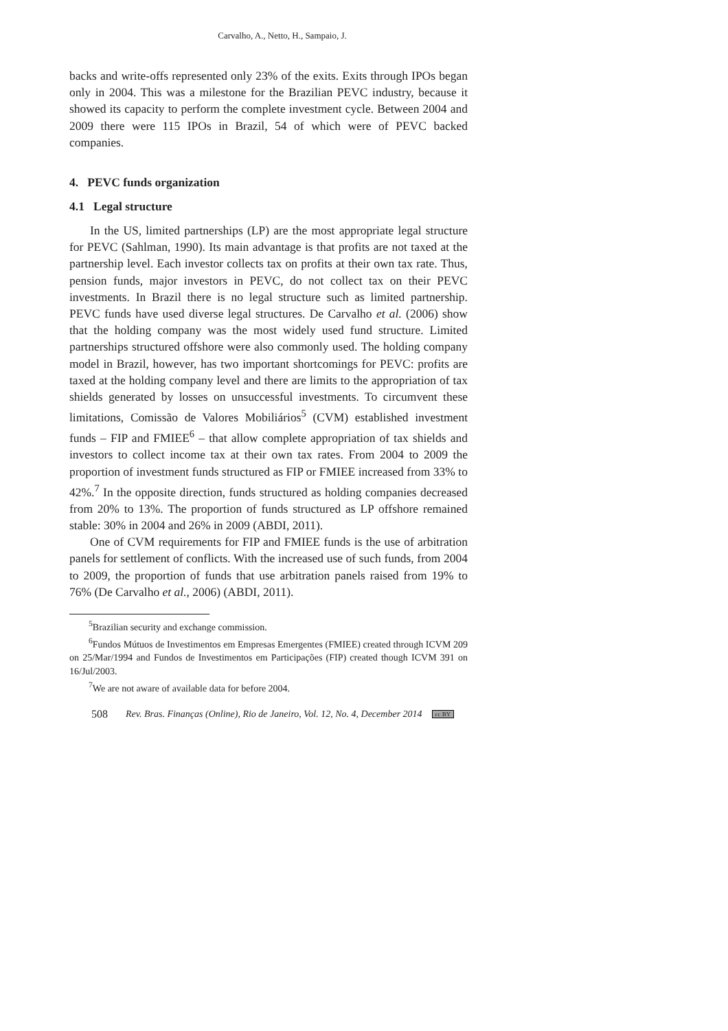Carvalho, A., Netto, H., Sampaio, J.
backs and write-offs represented only 23% of the exits. Exits through IPOs began only in 2004. This was a milestone for the Brazilian PEVC industry, because it showed its capacity to perform the complete investment cycle. Between 2004 and 2009 there were 115 IPOs in Brazil, 54 of which were of PEVC backed companies.
4. PEVC funds organization
4.1 Legal structure
In the US, limited partnerships (LP) are the most appropriate legal structure for PEVC (Sahlman, 1990). Its main advantage is that profits are not taxed at the partnership level. Each investor collects tax on profits at their own tax rate. Thus, pension funds, major investors in PEVC, do not collect tax on their PEVC investments. In Brazil there is no legal structure such as limited partnership. PEVC funds have used diverse legal structures. De Carvalho et al. (2006) show that the holding company was the most widely used fund structure. Limited partnerships structured offshore were also commonly used. The holding company model in Brazil, however, has two important shortcomings for PEVC: profits are taxed at the holding company level and there are limits to the appropriation of tax shields generated by losses on unsuccessful investments. To circumvent these limitations, Comissão de Valores Mobiliários<sup>5</sup> (CVM) established investment funds – FIP and FMIEE<sup>6</sup> – that allow complete appropriation of tax shields and investors to collect income tax at their own tax rates. From 2004 to 2009 the proportion of investment funds structured as FIP or FMIEE increased from 33% to 42%.<sup>7</sup> In the opposite direction, funds structured as holding companies decreased from 20% to 13%. The proportion of funds structured as LP offshore remained stable: 30% in 2004 and 26% in 2009 (ABDI, 2011).
One of CVM requirements for FIP and FMIEE funds is the use of arbitration panels for settlement of conflicts. With the increased use of such funds, from 2004 to 2009, the proportion of funds that use arbitration panels raised from 19% to 76% (De Carvalho et al., 2006) (ABDI, 2011).
<sup>5</sup> Brazilian security and exchange commission.
<sup>6</sup> Fundos Mútuos de Investimentos em Empresas Emergentes (FMIEE) created through ICVM 209 on 25/Mar/1994 and Fundos de Investimentos em Participações (FIP) created though ICVM 391 on 16/Jul/2003.
<sup>7</sup> We are not aware of available data for before 2004.
508 Rev. Bras. Finanças (Online), Rio de Janeiro, Vol. 12, No. 4, December 2014 cc BY